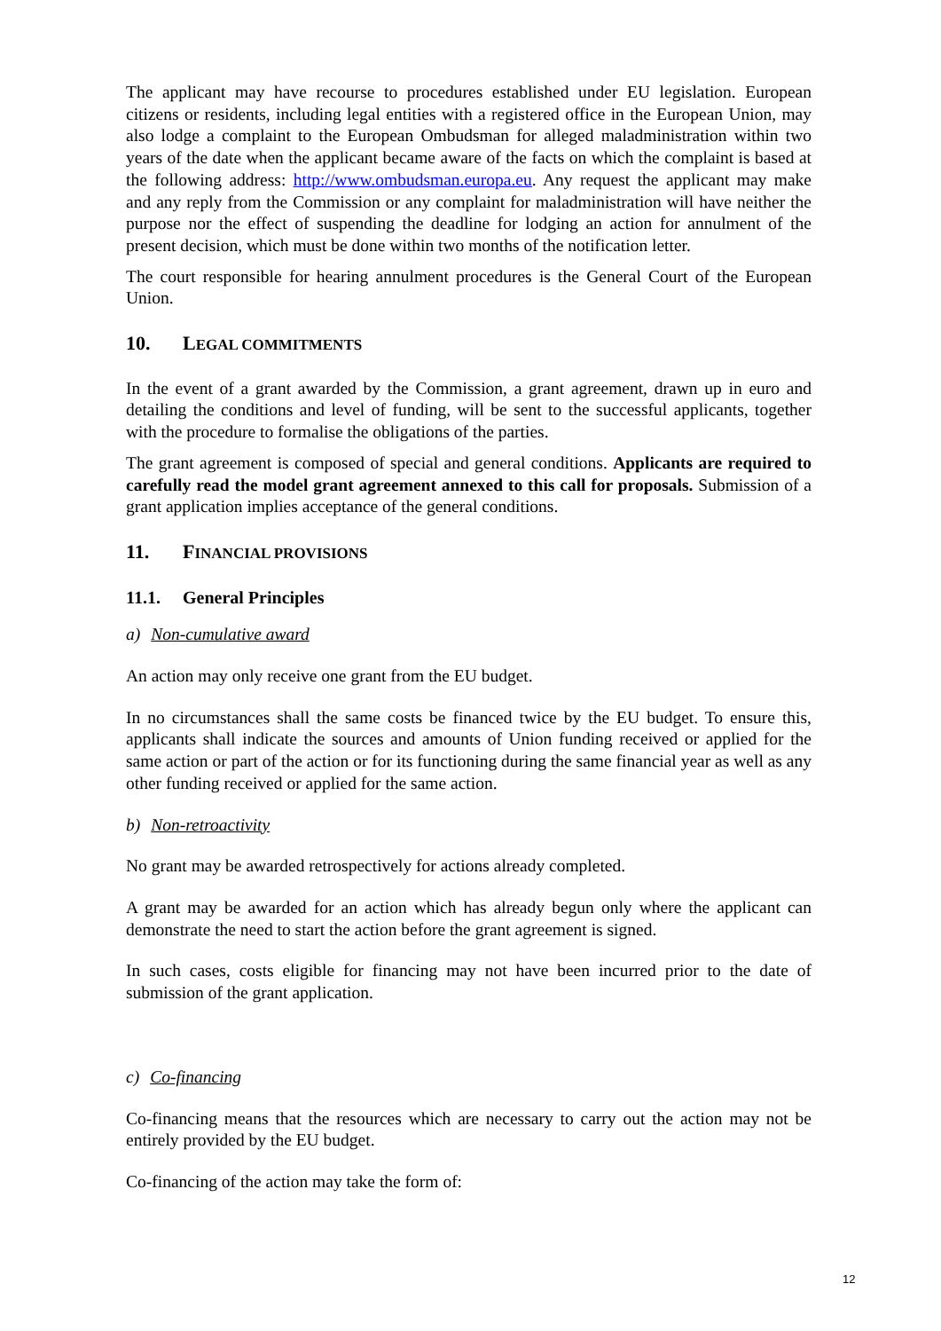The applicant may have recourse to procedures established under EU legislation. European citizens or residents, including legal entities with a registered office in the European Union, may also lodge a complaint to the European Ombudsman for alleged maladministration within two years of the date when the applicant became aware of the facts on which the complaint is based at the following address: http://www.ombudsman.europa.eu. Any request the applicant may make and any reply from the Commission or any complaint for maladministration will have neither the purpose nor the effect of suspending the deadline for lodging an action for annulment of the present decision, which must be done within two months of the notification letter.
The court responsible for hearing annulment procedures is the General Court of the European Union.
10. LEGAL COMMITMENTS
In the event of a grant awarded by the Commission, a grant agreement, drawn up in euro and detailing the conditions and level of funding, will be sent to the successful applicants, together with the procedure to formalise the obligations of the parties.
The grant agreement is composed of special and general conditions. Applicants are required to carefully read the model grant agreement annexed to this call for proposals. Submission of a grant application implies acceptance of the general conditions.
11. FINANCIAL PROVISIONS
11.1. General Principles
a) Non-cumulative award
An action may only receive one grant from the EU budget.
In no circumstances shall the same costs be financed twice by the EU budget. To ensure this, applicants shall indicate the sources and amounts of Union funding received or applied for the same action or part of the action or for its functioning during the same financial year as well as any other funding received or applied for the same action.
b) Non-retroactivity
No grant may be awarded retrospectively for actions already completed.
A grant may be awarded for an action which has already begun only where the applicant can demonstrate the need to start the action before the grant agreement is signed.
In such cases, costs eligible for financing may not have been incurred prior to the date of submission of the grant application.
c) Co-financing
Co-financing means that the resources which are necessary to carry out the action may not be entirely provided by the EU budget.
Co-financing of the action may take the form of:
12